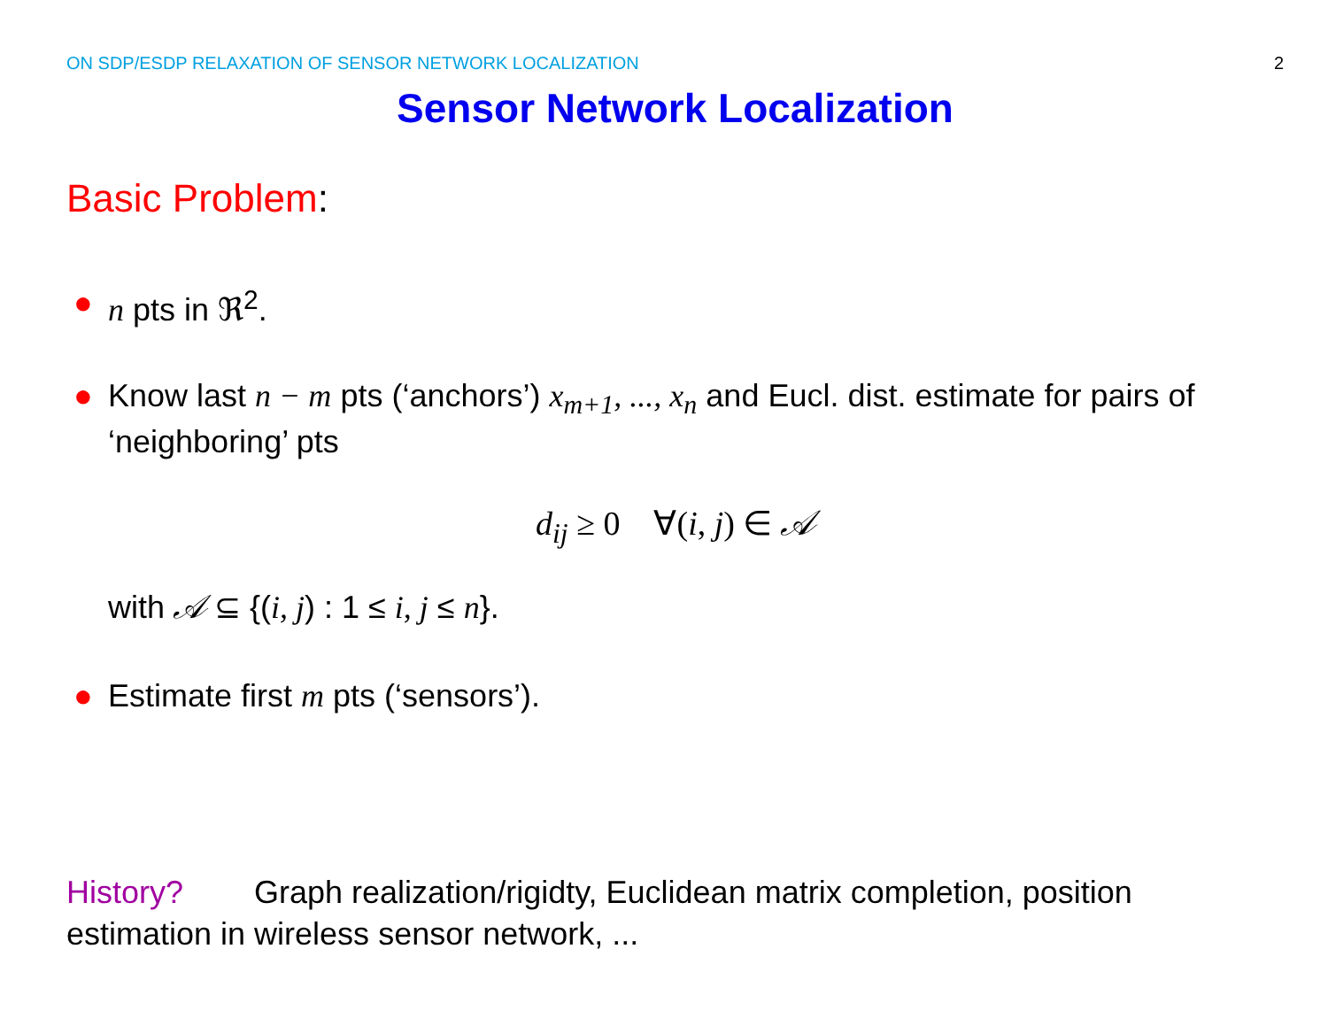ON SDP/ESDP RELAXATION OF SENSOR NETWORK LOCALIZATION
2
Sensor Network Localization
Basic Problem:
● n pts in ℜ<sup>2</sup>.
● Know last n − m pts (‘anchors’) x<sub>m+1</sub>, ..., x<sub>n</sub> and Eucl. dist. estimate for pairs of ‘neighboring’ pts
d<sub>ij</sub> ≥ 0 ∀(i, j) ∈ 𝒜
with 𝒜 ⊆ {(i, j) : 1 ≤ i, j ≤ n}.
● Estimate first m pts (‘sensors’).
History? Graph realization/rigidty, Euclidean matrix completion, position estimation in wireless sensor network, ...